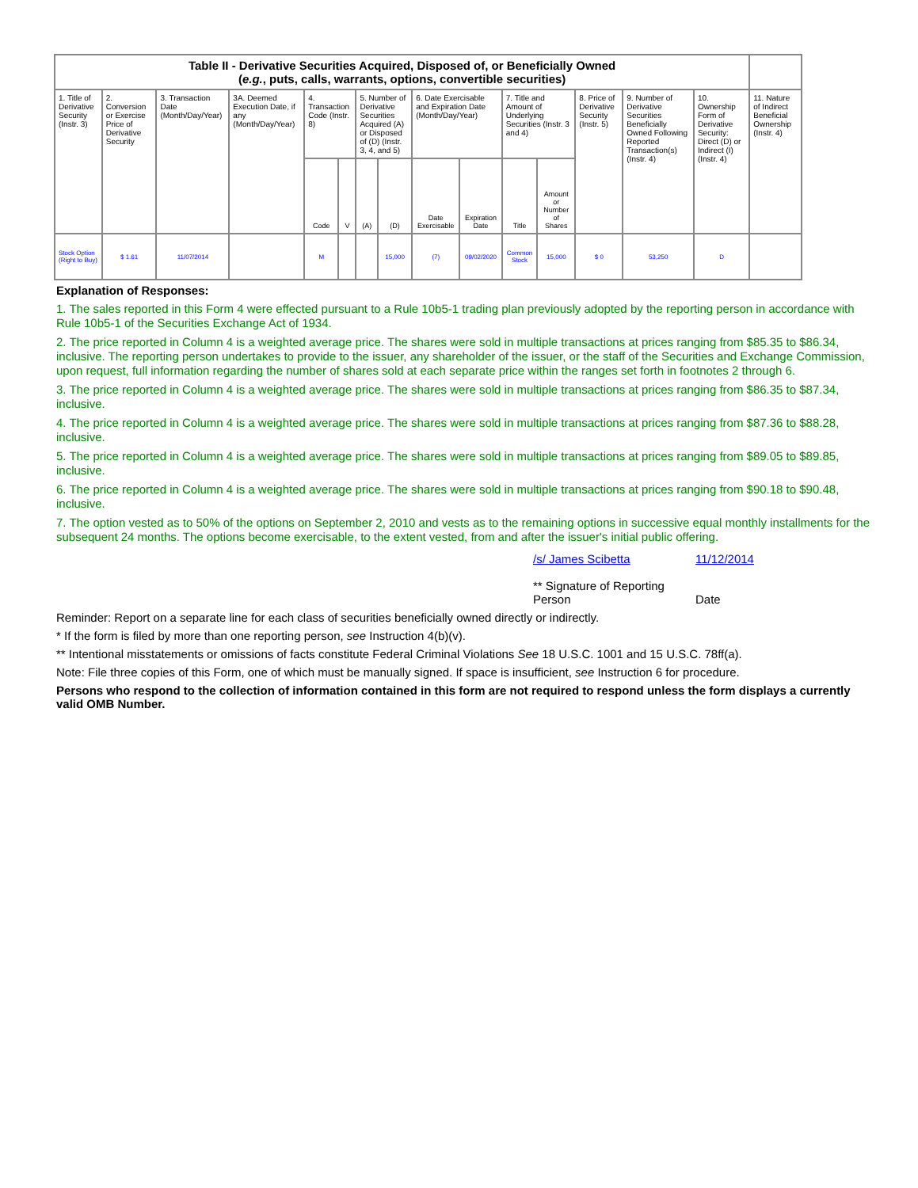| Table II - Derivative Securities Acquired, Disposed of, or Beneficially Owned ( e.g. , puts, calls, warrants, options, convertible securities) | | | | | | | | | | | | | | | |
| --- | --- | --- | --- | --- | --- | --- | --- | --- | --- | --- | --- | --- | --- | --- | --- |
| 1. Title of Derivative Security (Instr. 3) | 2. Conversion or Exercise Price of Derivative Security | 3. Transaction Date (Month/Day/Year) | 3A. Deemed Execution Date, if any (Month/Day/Year) | 4. Transaction Code (Instr. 8) | | 5. Number of Derivative Securities Acquired (A) or Disposed of (D) (Instr. 3, 4, and 5) | | 6. Date Exercisable and Expiration Date (Month/Day/Year) | | 7. Title and Amount of Underlying Securities (Instr. 3 and 4) | | 8. Price of Derivative Security (Instr. 5) | 9. Number of Derivative Securities Beneficially Owned Following Reported Transaction(s) (Instr. 4) | 10. Ownership Form of Derivative Security: Direct (D) or Indirect (I) (Instr. 4) | 11. Nature of Indirect Beneficial Ownership (Instr. 4) |
| | | | | Code | V | (A) | (D) | Date Exercisable | Expiration Date | Title | Amount or Number of Shares | | | | |
| Stock Option (Right to Buy) | $ 1.61 | 11/07/2014 | | M | | | 15,000 | (7) | 09/02/2020 | Common Stock | 15,000 | $ 0 | 53,250 | D | |
Explanation of Responses:
1. The sales reported in this Form 4 were effected pursuant to a Rule 10b5-1 trading plan previously adopted by the reporting person in accordance with Rule 10b5-1 of the Securities Exchange Act of 1934.
2. The price reported in Column 4 is a weighted average price. The shares were sold in multiple transactions at prices ranging from $85.35 to $86.34, inclusive. The reporting person undertakes to provide to the issuer, any shareholder of the issuer, or the staff of the Securities and Exchange Commission, upon request, full information regarding the number of shares sold at each separate price within the ranges set forth in footnotes 2 through 6.
3. The price reported in Column 4 is a weighted average price. The shares were sold in multiple transactions at prices ranging from $86.35 to $87.34, inclusive.
4. The price reported in Column 4 is a weighted average price. The shares were sold in multiple transactions at prices ranging from $87.36 to $88.28, inclusive.
5. The price reported in Column 4 is a weighted average price. The shares were sold in multiple transactions at prices ranging from $89.05 to $89.85, inclusive.
6. The price reported in Column 4 is a weighted average price. The shares were sold in multiple transactions at prices ranging from $90.18 to $90.48, inclusive.
7. The option vested as to 50% of the options on September 2, 2010 and vests as to the remaining options in successive equal monthly installments for the subsequent 24 months. The options become exercisable, to the extent vested, from and after the issuer's initial public offering.
/s/ James Scibetta
** Signature of Reporting Person
11/12/2014
Date
Reminder: Report on a separate line for each class of securities beneficially owned directly or indirectly.
* If the form is filed by more than one reporting person, see Instruction 4(b)(v).
** Intentional misstatements or omissions of facts constitute Federal Criminal Violations See 18 U.S.C. 1001 and 15 U.S.C. 78ff(a).
Note: File three copies of this Form, one of which must be manually signed. If space is insufficient, see Instruction 6 for procedure.
Persons who respond to the collection of information contained in this form are not required to respond unless the form displays a currently valid OMB Number.